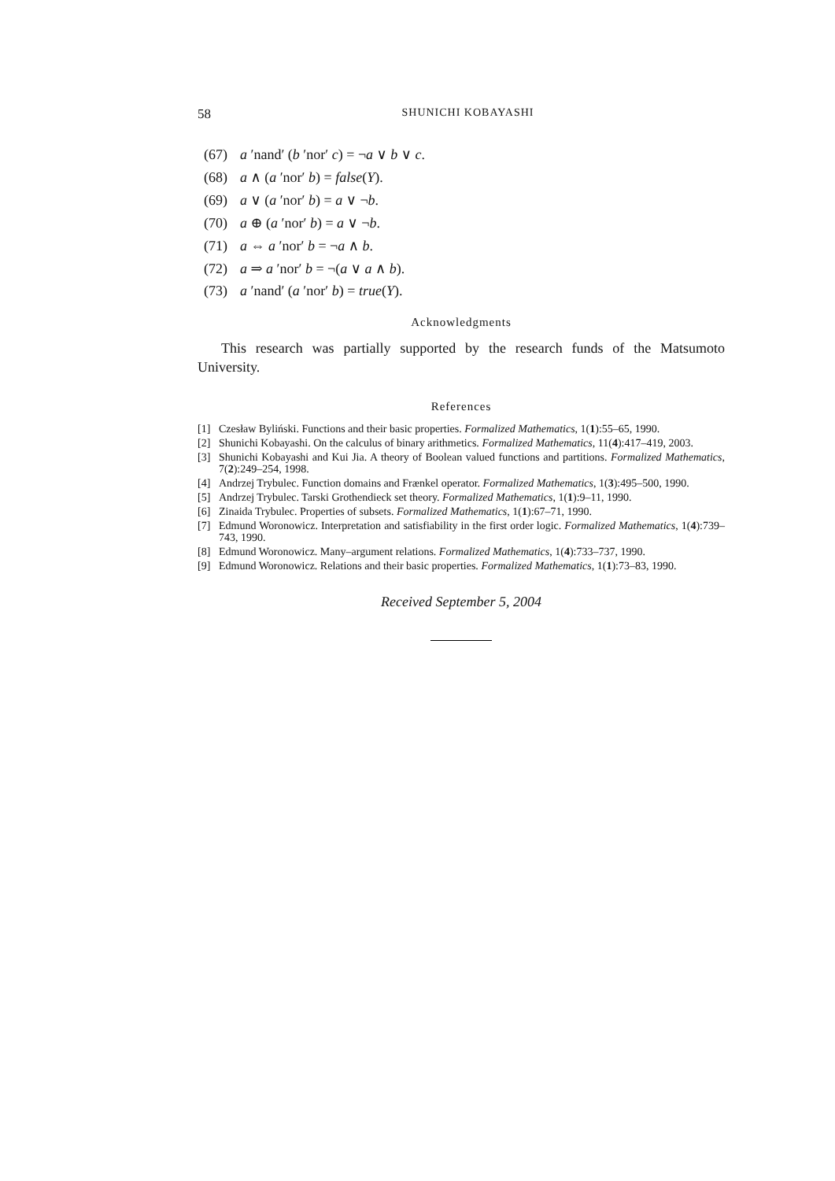58 SHUNICHI KOBAYASHI
(67) a ′nand′ (b ′nor′ c) = ¬a ∨ b ∨ c.
(68) a ∧ (a ′nor′ b) = false(Y).
(69) a ∨ (a ′nor′ b) = a ∨ ¬b.
(70) a ⊕ (a ′nor′ b) = a ∨ ¬b.
(71) a ⇔ a ′nor′ b = ¬a ∧ b.
(72) a ⇒ a ′nor′ b = ¬(a ∨ a ∧ b).
(73) a ′nand′ (a ′nor′ b) = true(Y).
Acknowledgments
This research was partially supported by the research funds of the Matsumoto University.
References
[1] Czesław Byliński. Functions and their basic properties. Formalized Mathematics, 1(1):55–65, 1990.
[2] Shunichi Kobayashi. On the calculus of binary arithmetics. Formalized Mathematics, 11(4):417–419, 2003.
[3] Shunichi Kobayashi and Kui Jia. A theory of Boolean valued functions and partitions. Formalized Mathematics, 7(2):249–254, 1998.
[4] Andrzej Trybulec. Function domains and Frænkel operator. Formalized Mathematics, 1(3):495–500, 1990.
[5] Andrzej Trybulec. Tarski Grothendieck set theory. Formalized Mathematics, 1(1):9–11, 1990.
[6] Zinaida Trybulec. Properties of subsets. Formalized Mathematics, 1(1):67–71, 1990.
[7] Edmund Woronowicz. Interpretation and satisfiability in the first order logic. Formalized Mathematics, 1(4):739–743, 1990.
[8] Edmund Woronowicz. Many–argument relations. Formalized Mathematics, 1(4):733–737, 1990.
[9] Edmund Woronowicz. Relations and their basic properties. Formalized Mathematics, 1(1):73–83, 1990.
Received September 5, 2004